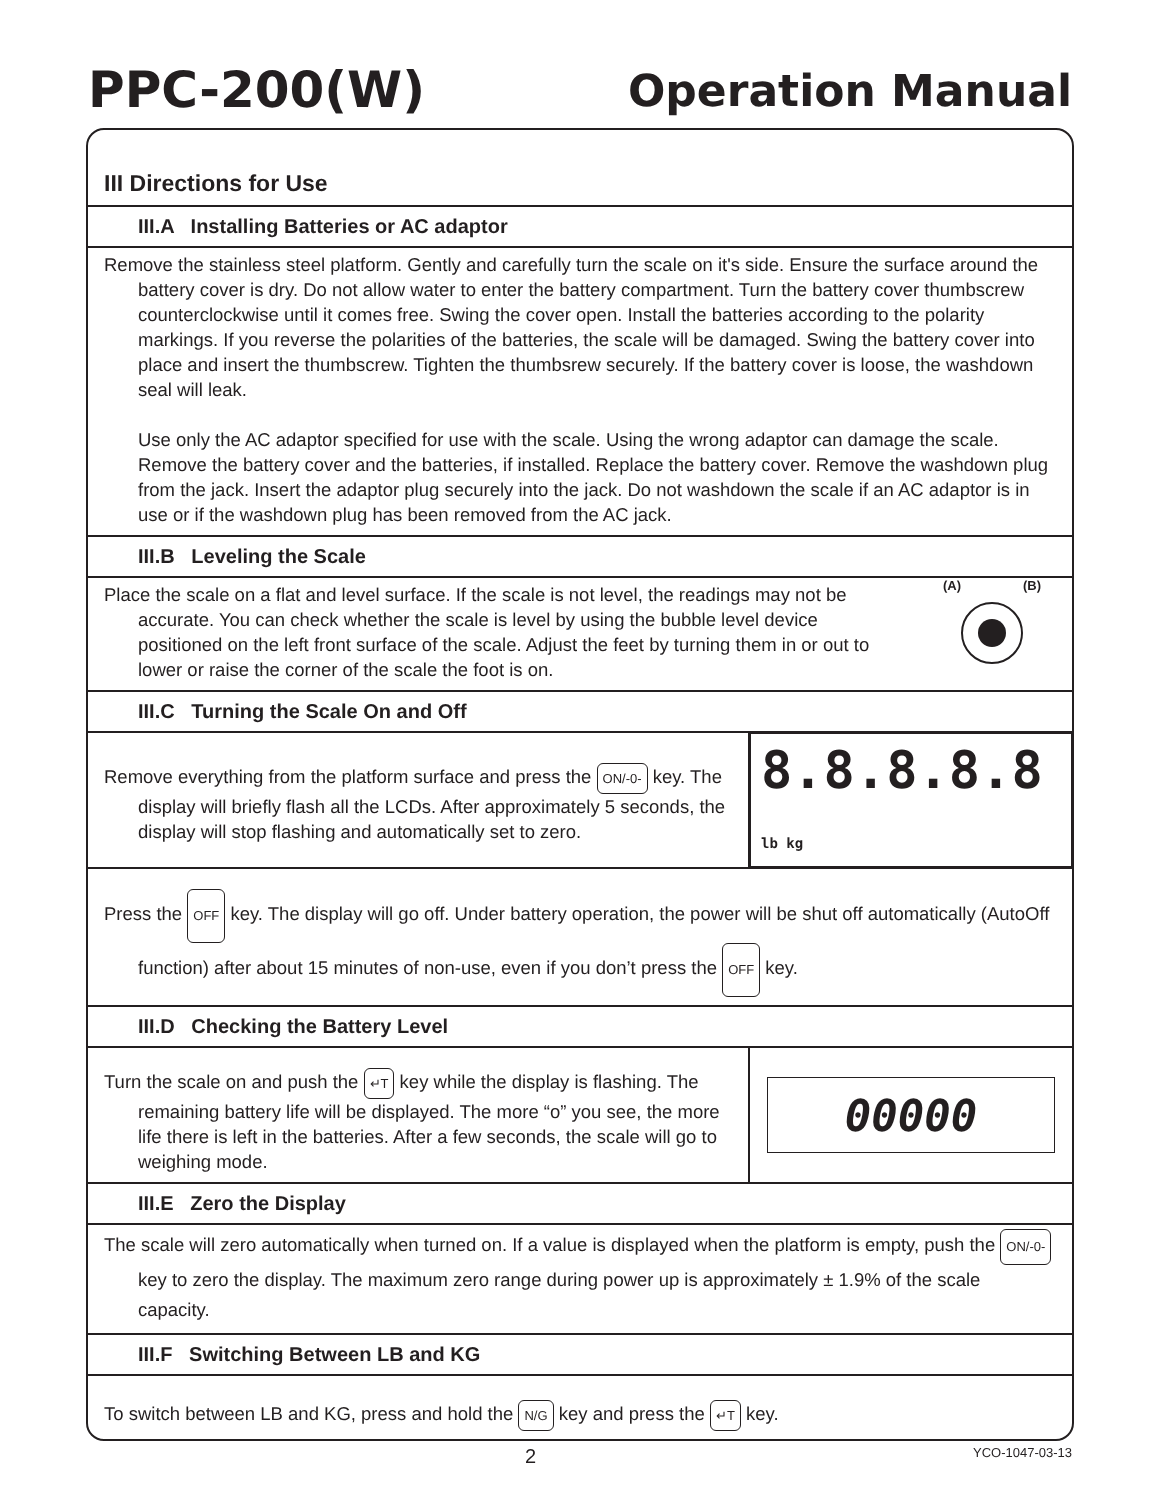PPC-200(W) Operation Manual
III Directions for Use
III.A Installing Batteries or AC adaptor
Remove the stainless steel platform. Gently and carefully turn the scale on it's side. Ensure the surface around the battery cover is dry. Do not allow water to enter the battery compartment. Turn the battery cover thumbscrew counterclockwise until it comes free. Swing the cover open. Install the batteries according to the polarity markings. If you reverse the polarities of the batteries, the scale will be damaged. Swing the battery cover into place and insert the thumbscrew. Tighten the thumbsrew securely. If the battery cover is loose, the washdown seal will leak.
Use only the AC adaptor specified for use with the scale. Using the wrong adaptor can damage the scale. Remove the battery cover and the batteries, if installed. Replace the battery cover. Remove the washdown plug from the jack. Insert the adaptor plug securely into the jack. Do not washdown the scale if an AC adaptor is in use or if the washdown plug has been removed from the AC jack.
III.B Leveling the Scale
Place the scale on a flat and level surface. If the scale is not level, the readings may not be accurate. You can check whether the scale is level by using the bubble level device positioned on the left front surface of the scale. Adjust the feet by turning them in or out to lower or raise the corner of the scale the foot is on.
(A) (B)
III.C Turning the Scale On and Off
Remove everything from the platform surface and press the ON/-0- key. The display will briefly flash all the LCDs. After approximately 5 seconds, the display will stop flashing and automatically set to zero.
8.8.8.8.8 lb kg
Press the OFF key. The display will go off. Under battery operation, the power will be shut off automatically (AutoOff function) after about 15 minutes of non-use, even if you don’t press the OFF key.
III.D Checking the Battery Level
Turn the scale on and push the ↵T key while the display is flashing. The remaining battery life will be displayed. The more “o” you see, the more life there is left in the batteries. After a few seconds, the scale will go to weighing mode.
00000
III.E Zero the Display
The scale will zero automatically when turned on. If a value is displayed when the platform is empty, push the ON/-0- key to zero the display. The maximum zero range during power up is approximately ± 1.9% of the scale capacity.
III.F Switching Between LB and KG
To switch between LB and KG, press and hold the N/G key and press the ↵T key.
2 YCO-1047-03-13